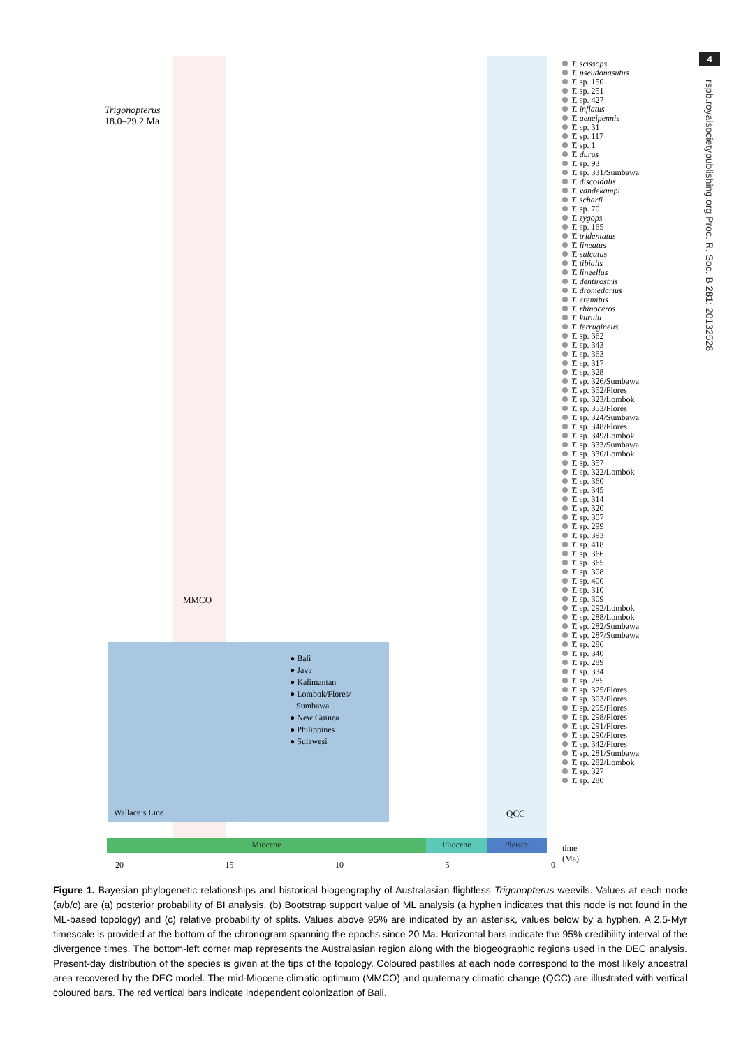4
rspb.royalsocietypublishing.org Proc. R. Soc. B 281: 20132528
Trigonopterus
18.0–29.2 Ma
MMCO
QCC
T. scissops
T. pseudonasutus
T. sp. 150
T. sp. 251
T. sp. 427
T. inflatus
T. aeneipennis
T. sp. 31
T. sp. 117
T. sp. 1
T. durus
T. sp. 93
T. sp. 331/Sumbawa
T. discoidalis
T. vandekampi
T. scharfi
T. sp. 70
T. zygops
T. sp. 165
T. tridentatus
T. lineatus
T. sulcatus
T. tibialis
T. lineellus
T. dentirostris
T. dromedarius
T. eremitus
T. rhinoceros
T. kurulu
T. ferrugineus
T. sp. 362
T. sp. 343
T. sp. 363
T. sp. 317
T. sp. 328
T. sp. 326/Sumbawa
T. sp. 352/Flores
T. sp. 323/Lombok
T. sp. 353/Flores
T. sp. 324/Sumbawa
T. sp. 348/Flores
T. sp. 349/Lombok
T. sp. 333/Sumbawa
T. sp. 330/Lombok
T. sp. 357
T. sp. 322/Lombok
T. sp. 360
T. sp. 345
T. sp. 314
T. sp. 320
T. sp. 307
T. sp. 299
T. sp. 393
T. sp. 418
T. sp. 366
T. sp. 365
T. sp. 308
T. sp. 400
T. sp. 310
T. sp. 309
T. sp. 292/Lombok
T. sp. 288/Lombok
T. sp. 282/Sumbawa
T. sp. 287/Sumbawa
T. sp. 286
T. sp. 340
T. sp. 289
T. sp. 334
T. sp. 285
T. sp. 325/Flores
T. sp. 303/Flores
T. sp. 295/Flores
T. sp. 298/Flores
T. sp. 291/Flores
T. sp. 290/Flores
T. sp. 342/Flores
T. sp. 281/Sumbawa
T. sp. 282/Lombok
T. sp. 327
T. sp. 280
● Bali
● Java
● Kalimantan
● Lombok/Flores/
Sumbawa
● New Guinea
● Philippines
● Sulawesi
Wallace’s Line
Miocene Pliocene Pleisto.
20 15 10 5 0
time
(Ma)
Figure 1. Bayesian phylogenetic relationships and historical biogeography of Australasian flightless Trigonopterus weevils. Values at each node (a/b/c) are (a) posterior probability of BI analysis, (b) Bootstrap support value of ML analysis (a hyphen indicates that this node is not found in the ML-based topology) and (c) relative probability of splits. Values above 95% are indicated by an asterisk, values below by a hyphen. A 2.5-Myr timescale is provided at the bottom of the chronogram spanning the epochs since 20 Ma. Horizontal bars indicate the 95% credibility interval of the divergence times. The bottom-left corner map represents the Australasian region along with the biogeographic regions used in the DEC analysis. Present-day distribution of the species is given at the tips of the topology. Coloured pastilles at each node correspond to the most likely ancestral area recovered by the DEC model. The mid-Miocene climatic optimum (MMCO) and quaternary climatic change (QCC) are illustrated with vertical coloured bars. The red vertical bars indicate independent colonization of Bali.